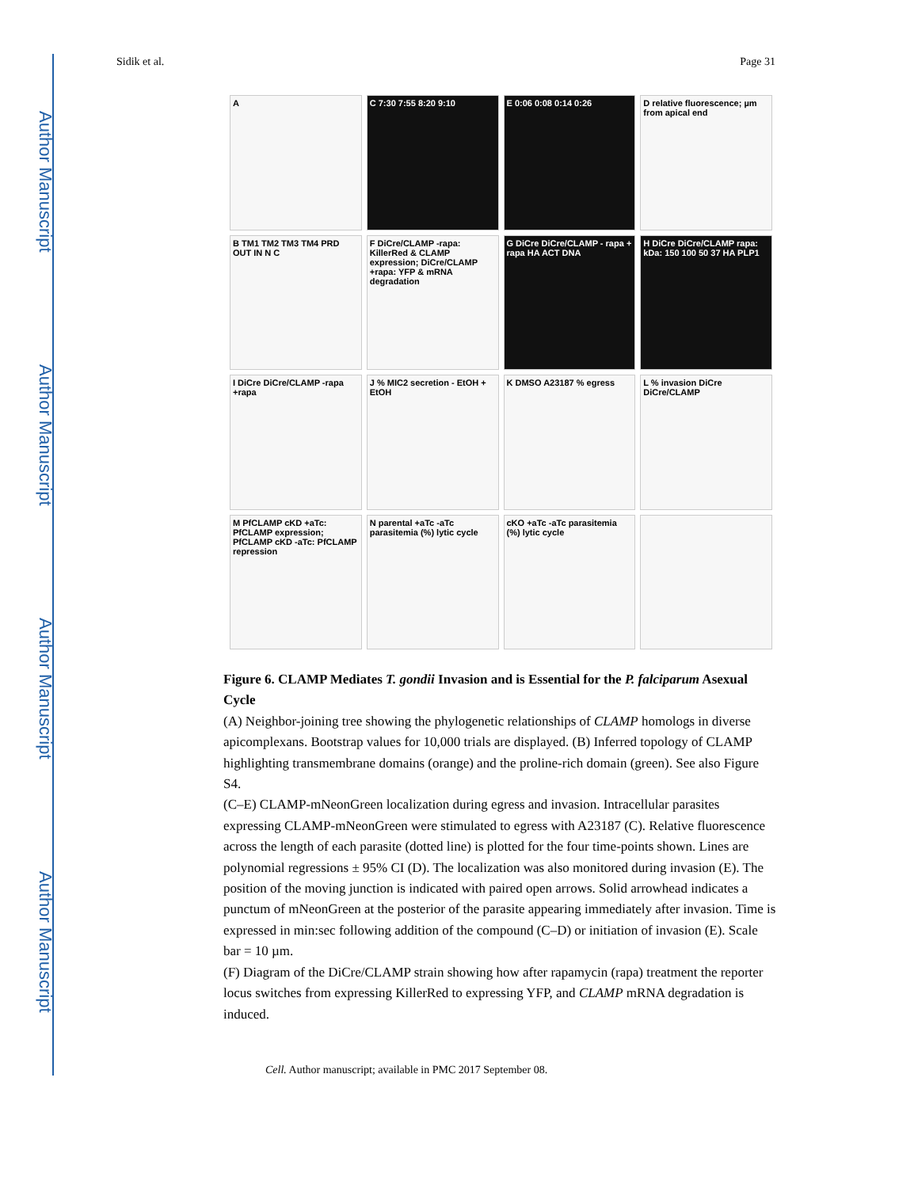Author Manuscript
Author Manuscript
Author Manuscript
Author Manuscript
Sidik et al. Page 31
A
C 7:30 7:55 8:20 9:10
E 0:06 0:08 0:14 0:26
D relative fluorescence; µm from apical end
B TM1 TM2 TM3 TM4 PRD OUT IN N C
F DiCre/CLAMP -rapa: KillerRed & CLAMP expression; DiCre/CLAMP +rapa: YFP & mRNA degradation
G DiCre DiCre/CLAMP - rapa + rapa HA ACT DNA
H DiCre DiCre/CLAMP rapa: kDa: 150 100 50 37 HA PLP1
I DiCre DiCre/CLAMP -rapa +rapa
J % MIC2 secretion - EtOH + EtOH
K DMSO A23187 % egress
L % invasion DiCre DiCre/CLAMP
M PfCLAMP cKD +aTc: PfCLAMP expression; PfCLAMP cKD -aTc: PfCLAMP repression
N parental +aTc -aTc parasitemia (%) lytic cycle
cKO +aTc -aTc parasitemia (%) lytic cycle
Figure 6. CLAMP Mediates T. gondii Invasion and is Essential for the P. falciparum Asexual Cycle
(A) Neighbor-joining tree showing the phylogenetic relationships of CLAMP homologs in diverse apicomplexans. Bootstrap values for 10,000 trials are displayed. (B) Inferred topology of CLAMP highlighting transmembrane domains (orange) and the proline-rich domain (green). See also Figure S4.
(C–E) CLAMP-mNeonGreen localization during egress and invasion. Intracellular parasites expressing CLAMP-mNeonGreen were stimulated to egress with A23187 (C). Relative fluorescence across the length of each parasite (dotted line) is plotted for the four time-points shown. Lines are polynomial regressions ± 95% CI (D). The localization was also monitored during invasion (E). The position of the moving junction is indicated with paired open arrows. Solid arrowhead indicates a punctum of mNeonGreen at the posterior of the parasite appearing immediately after invasion. Time is expressed in min:sec following addition of the compound (C–D) or initiation of invasion (E). Scale bar = 10 µm.
(F) Diagram of the DiCre/CLAMP strain showing how after rapamycin (rapa) treatment the reporter locus switches from expressing KillerRed to expressing YFP, and CLAMP mRNA degradation is induced.
Cell. Author manuscript; available in PMC 2017 September 08.